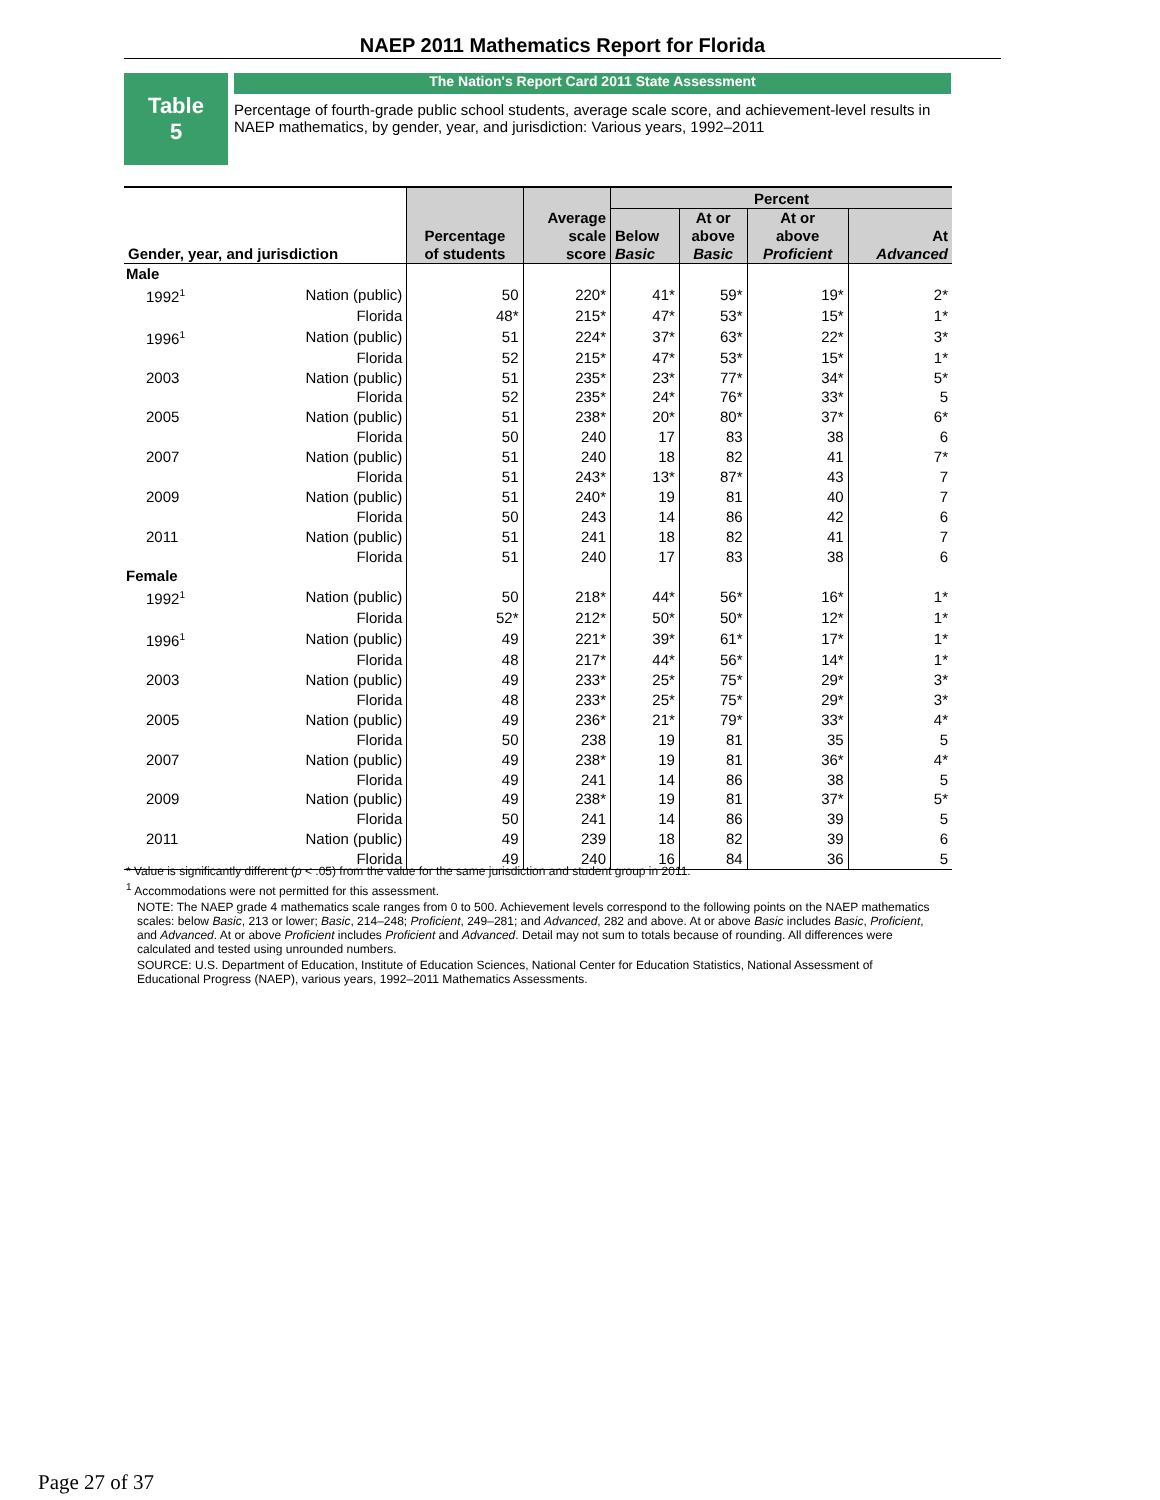NAEP 2011 Mathematics Report for Florida
Table
5
The Nation's Report Card 2011 State Assessment
Percentage of fourth-grade public school students, average scale score, and achievement-level results in NAEP mathematics, by gender, year, and jurisdiction: Various years, 1992–2011
| Gender, year, and jurisdiction | | Percentage of students | Average scale score | Percent | | | |
| --- | --- | --- | --- | --- | --- | --- | --- |
| | | | | Below Basic | At or above Basic | At or above Proficient | At Advanced |
| Male | | | | | | | |
| 1992<sup>1</sup> | Nation (public) | 50 | 220* | 41* | 59* | 19* | 2* |
| | Florida | 48* | 215* | 47* | 53* | 15* | 1* |
| 1996<sup>1</sup> | Nation (public) | 51 | 224* | 37* | 63* | 22* | 3* |
| | Florida | 52 | 215* | 47* | 53* | 15* | 1* |
| 2003 | Nation (public) | 51 | 235* | 23* | 77* | 34* | 5* |
| | Florida | 52 | 235* | 24* | 76* | 33* | 5 |
| 2005 | Nation (public) | 51 | 238* | 20* | 80* | 37* | 6* |
| | Florida | 50 | 240 | 17 | 83 | 38 | 6 |
| 2007 | Nation (public) | 51 | 240 | 18 | 82 | 41 | 7* |
| | Florida | 51 | 243* | 13* | 87* | 43 | 7 |
| 2009 | Nation (public) | 51 | 240* | 19 | 81 | 40 | 7 |
| | Florida | 50 | 243 | 14 | 86 | 42 | 6 |
| 2011 | Nation (public) | 51 | 241 | 18 | 82 | 41 | 7 |
| | Florida | 51 | 240 | 17 | 83 | 38 | 6 |
| Female | | | | | | | |
| 1992<sup>1</sup> | Nation (public) | 50 | 218* | 44* | 56* | 16* | 1* |
| | Florida | 52* | 212* | 50* | 50* | 12* | 1* |
| 1996<sup>1</sup> | Nation (public) | 49 | 221* | 39* | 61* | 17* | 1* |
| | Florida | 48 | 217* | 44* | 56* | 14* | 1* |
| 2003 | Nation (public) | 49 | 233* | 25* | 75* | 29* | 3* |
| | Florida | 48 | 233* | 25* | 75* | 29* | 3* |
| 2005 | Nation (public) | 49 | 236* | 21* | 79* | 33* | 4* |
| | Florida | 50 | 238 | 19 | 81 | 35 | 5 |
| 2007 | Nation (public) | 49 | 238* | 19 | 81 | 36* | 4* |
| | Florida | 49 | 241 | 14 | 86 | 38 | 5 |
| 2009 | Nation (public) | 49 | 238* | 19 | 81 | 37* | 5* |
| | Florida | 50 | 241 | 14 | 86 | 39 | 5 |
| 2011 | Nation (public) | 49 | 239 | 18 | 82 | 39 | 6 |
| | Florida | 49 | 240 | 16 | 84 | 36 | 5 |
* Value is significantly different (p < .05) from the value for the same jurisdiction and student group in 2011.
<sup>1</sup> Accommodations were not permitted for this assessment.
NOTE: The NAEP grade 4 mathematics scale ranges from 0 to 500. Achievement levels correspond to the following points on the NAEP mathematics scales: below Basic, 213 or lower; Basic, 214–248; Proficient, 249–281; and Advanced, 282 and above. At or above Basic includes Basic, Proficient, and Advanced. At or above Proficient includes Proficient and Advanced. Detail may not sum to totals because of rounding. All differences were calculated and tested using unrounded numbers.
SOURCE: U.S. Department of Education, Institute of Education Sciences, National Center for Education Statistics, National Assessment of Educational Progress (NAEP), various years, 1992–2011 Mathematics Assessments.
Page 27 of 37